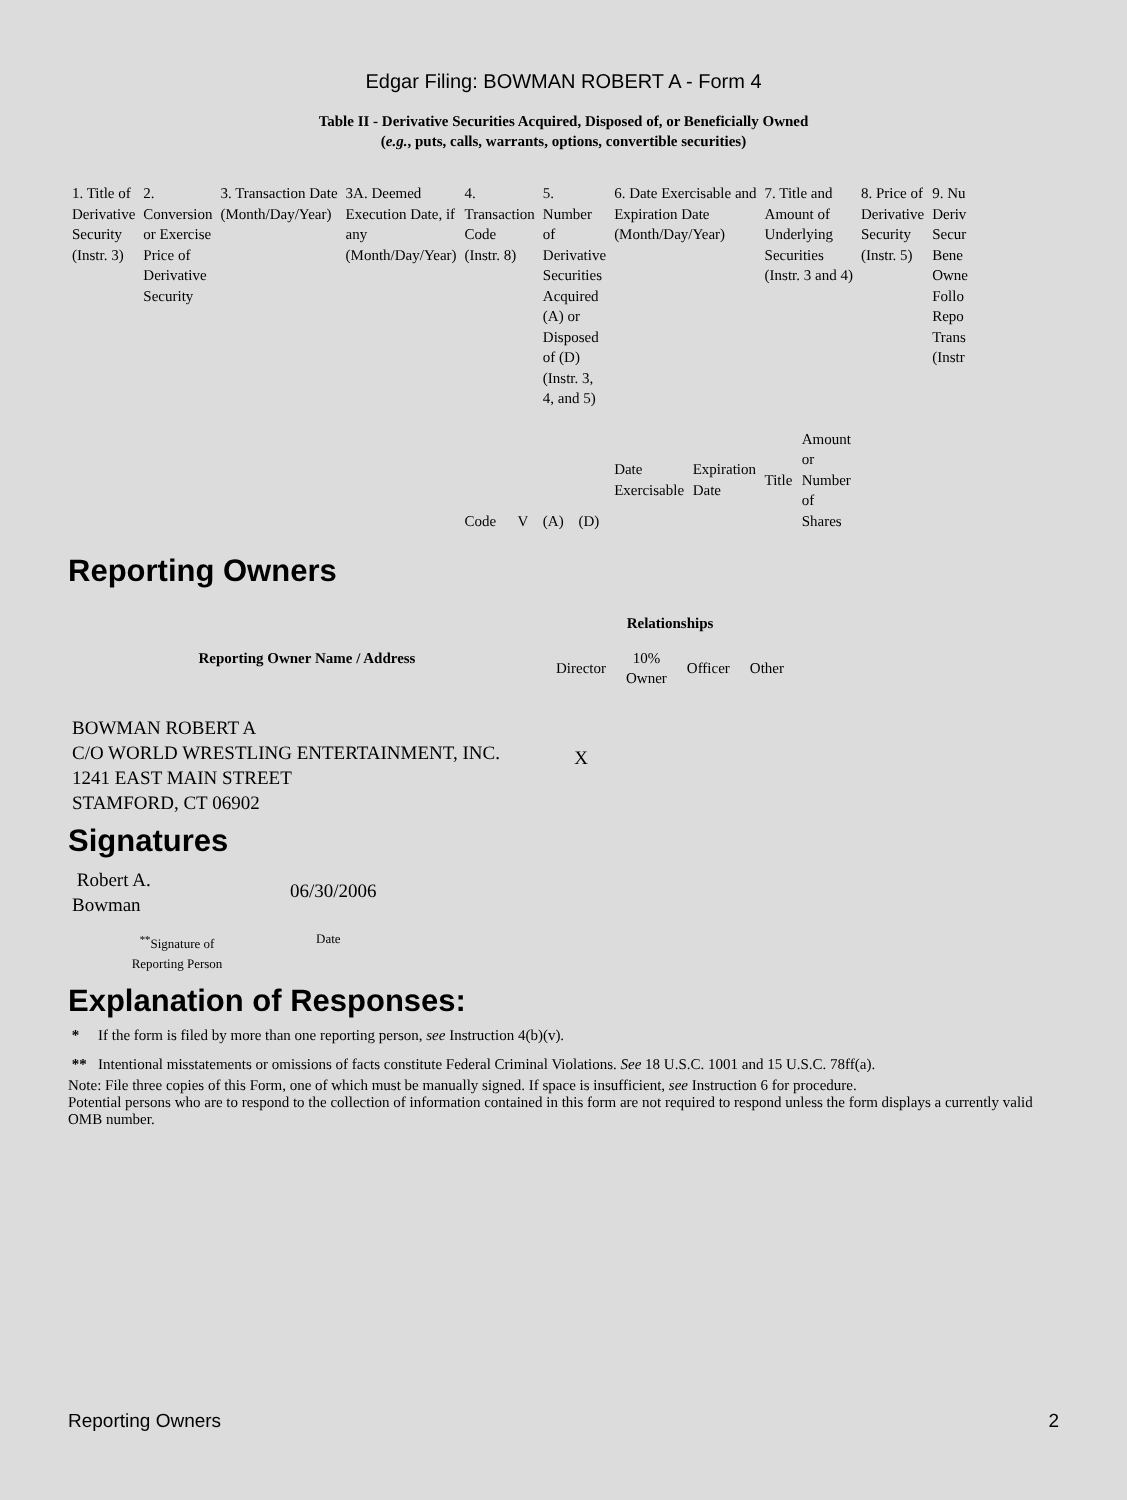Edgar Filing: BOWMAN ROBERT A - Form 4
Table II - Derivative Securities Acquired, Disposed of, or Beneficially Owned
(e.g., puts, calls, warrants, options, convertible securities)
| 1. Title of Derivative Security (Instr. 3) | 2. Conversion or Exercise Price of Derivative Security | 3. Transaction Date (Month/Day/Year) | 3A. Deemed Execution Date, if any (Month/Day/Year) | 4. Transaction Code (Instr. 8) | | 5. Number of Derivative Securities Acquired (A) or Disposed of (D) (Instr. 3, 4, and 5) | | 6. Date Exercisable and Expiration Date (Month/Day/Year) | | 7. Title and Amount of Underlying Securities (Instr. 3 and 4) | | 8. Price of Derivative Security (Instr. 5) | 9. Nu Deriv Secur Bene Owne Follo Repo Trans (Instr |
| | | | | Code | V | (A) | (D) | Date Exercisable | Expiration Date | Title | Amount or Number of Shares | | |
Reporting Owners
| Reporting Owner Name / Address | Relationships | | | |
| --- | --- | --- | --- | --- |
| | Director | 10% Owner | Officer | Other |
| BOWMAN ROBERT A C/O WORLD WRESTLING ENTERTAINMENT, INC. 1241 EAST MAIN STREET STAMFORD, CT 06902 | X | | | |
Signatures
| Robert A. Bowman | 06/30/2006 |
| <sup>**</sup> Signature of Reporting Person | Date |
Explanation of Responses:
* If the form is filed by more than one reporting person, see Instruction 4(b)(v).
** Intentional misstatements or omissions of facts constitute Federal Criminal Violations. See 18 U.S.C. 1001 and 15 U.S.C. 78ff(a).
Note: File three copies of this Form, one of which must be manually signed. If space is insufficient, see Instruction 6 for procedure.
Potential persons who are to respond to the collection of information contained in this form are not required to respond unless the form displays a currently valid OMB number.
Reporting Owners 2